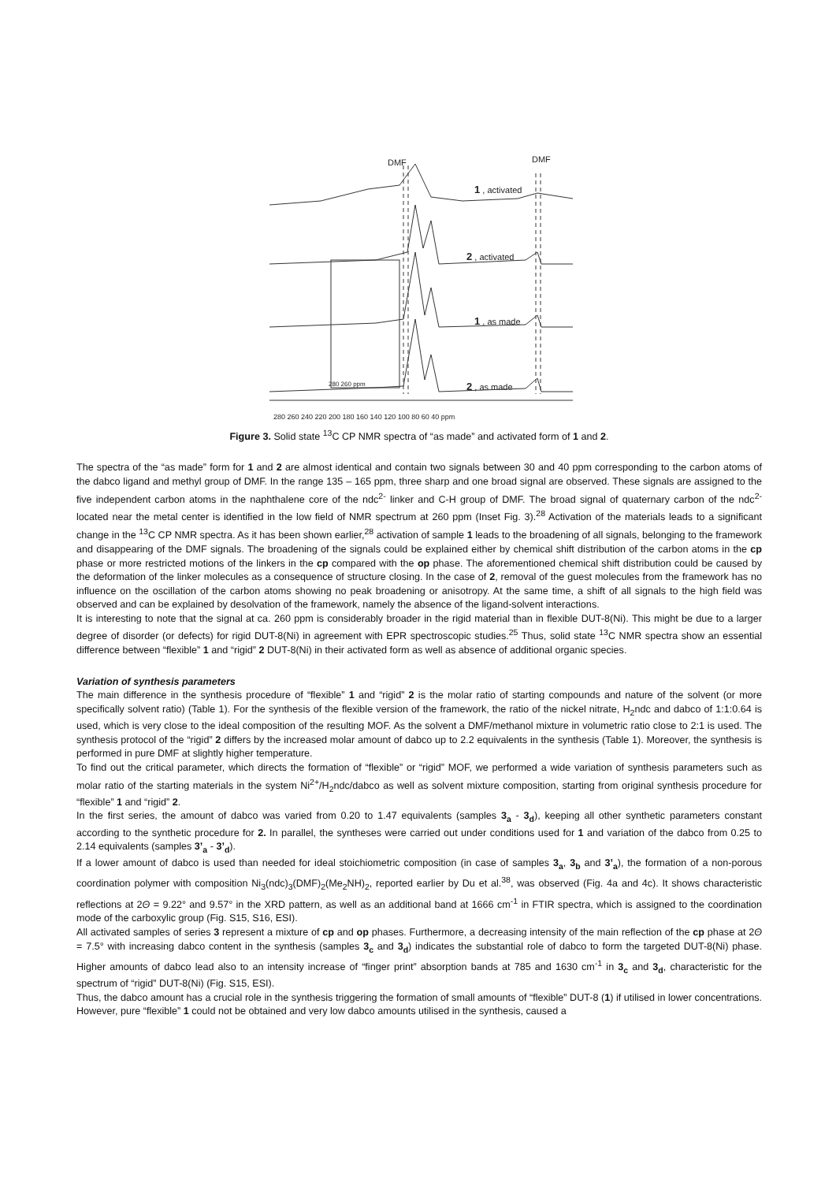DMF
DMF
1 , activated
2 , activated
1 , as made
2 , as made
280 260 240 220 200 180 160 140 120 100 80 60 40 ppm
280 260 ppm
Figure 3. Solid state <sup>13</sup>C CP NMR spectra of “as made” and activated form of 1 and 2.
The spectra of the “as made” form for 1 and 2 are almost identical and contain two signals between 30 and 40 ppm corresponding to the carbon atoms of the dabco ligand and methyl group of DMF. In the range 135 – 165 ppm, three sharp and one broad signal are observed. These signals are assigned to the five independent carbon atoms in the naphthalene core of the ndc<sup>2-</sup> linker and C-H group of DMF. The broad signal of quaternary carbon of the ndc<sup>2-</sup> located near the metal center is identified in the low field of NMR spectrum at 260 ppm (Inset Fig. 3).<sup>28</sup> Activation of the materials leads to a significant change in the <sup>13</sup>C CP NMR spectra. As it has been shown earlier,<sup>28</sup> activation of sample 1 leads to the broadening of all signals, belonging to the framework and disappearing of the DMF signals. The broadening of the signals could be explained either by chemical shift distribution of the carbon atoms in the cp phase or more restricted motions of the linkers in the cp compared with the op phase. The aforementioned chemical shift distribution could be caused by the deformation of the linker molecules as a consequence of structure closing. In the case of 2, removal of the guest molecules from the framework has no influence on the oscillation of the carbon atoms showing no peak broadening or anisotropy. At the same time, a shift of all signals to the high field was observed and can be explained by desolvation of the framework, namely the absence of the ligand-solvent interactions.
It is interesting to note that the signal at ca. 260 ppm is considerably broader in the rigid material than in flexible DUT-8(Ni). This might be due to a larger degree of disorder (or defects) for rigid DUT-8(Ni) in agreement with EPR spectroscopic studies.<sup>25</sup> Thus, solid state <sup>13</sup>C NMR spectra show an essential difference between “flexible” 1 and “rigid” 2 DUT-8(Ni) in their activated form as well as absence of additional organic species.
Variation of synthesis parameters
The main difference in the synthesis procedure of “flexible” 1 and “rigid” 2 is the molar ratio of starting compounds and nature of the solvent (or more specifically solvent ratio) (Table 1). For the synthesis of the flexible version of the framework, the ratio of the nickel nitrate, H<sub>2</sub>ndc and dabco of 1:1:0.64 is used, which is very close to the ideal composition of the resulting MOF. As the solvent a DMF/methanol mixture in volumetric ratio close to 2:1 is used. The synthesis protocol of the “rigid” 2 differs by the increased molar amount of dabco up to 2.2 equivalents in the synthesis (Table 1). Moreover, the synthesis is performed in pure DMF at slightly higher temperature.
To find out the critical parameter, which directs the formation of “flexible” or “rigid” MOF, we performed a wide variation of synthesis parameters such as molar ratio of the starting materials in the system Ni<sup>2+</sup>/H<sub>2</sub>ndc/dabco as well as solvent mixture composition, starting from original synthesis procedure for “flexible” 1 and “rigid” 2.
In the first series, the amount of dabco was varied from 0.20 to 1.47 equivalents (samples 3<sub>a</sub> - 3<sub>d</sub>), keeping all other synthetic parameters constant according to the synthetic procedure for 2. In parallel, the syntheses were carried out under conditions used for 1 and variation of the dabco from 0.25 to 2.14 equivalents (samples 3’<sub>a</sub> - 3’<sub>d</sub>).
If a lower amount of dabco is used than needed for ideal stoichiometric composition (in case of samples 3<sub>a</sub>, 3<sub>b</sub> and 3’<sub>a</sub>), the formation of a non-porous coordination polymer with composition Ni<sub>3</sub>(ndc)<sub>3</sub>(DMF)<sub>2</sub>(Me<sub>2</sub>NH)<sub>2</sub>, reported earlier by Du et al.<sup>38</sup>, was observed (Fig. 4a and 4c). It shows characteristic reflections at 2Θ = 9.22° and 9.57° in the XRD pattern, as well as an additional band at 1666 cm<sup>-1</sup> in FTIR spectra, which is assigned to the coordination mode of the carboxylic group (Fig. S15, S16, ESI).
All activated samples of series 3 represent a mixture of cp and op phases. Furthermore, a decreasing intensity of the main reflection of the cp phase at 2Θ = 7.5° with increasing dabco content in the synthesis (samples 3<sub>c</sub> and 3<sub>d</sub>) indicates the substantial role of dabco to form the targeted DUT-8(Ni) phase. Higher amounts of dabco lead also to an intensity increase of “finger print” absorption bands at 785 and 1630 cm<sup>-1</sup> in 3<sub>c</sub> and 3<sub>d</sub>, characteristic for the spectrum of “rigid” DUT-8(Ni) (Fig. S15, ESI).
Thus, the dabco amount has a crucial role in the synthesis triggering the formation of small amounts of “flexible” DUT-8 (1) if utilised in lower concentrations. However, pure “flexible” 1 could not be obtained and very low dabco amounts utilised in the synthesis, caused a